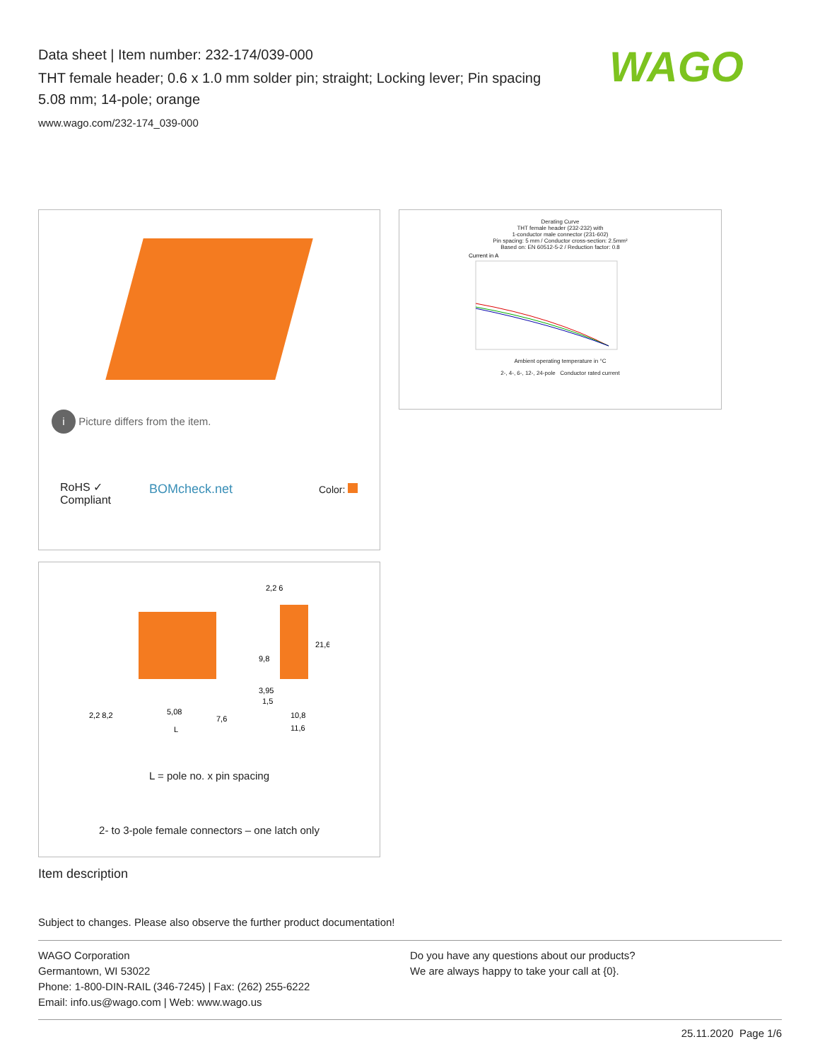Data sheet | Item number: 232-174/039-000
THT female header; 0.6 x 1.0 mm solder pin; straight; Locking lever; Pin spacing 5.08 mm; 14-pole; orange
www.wago.com/232-174_039-000
WAGO
i Picture differs from the item.
RoHS ✓
Compliant
BOMcheck.net Color:
Derating Curve
THT female header (232-232) with
1-conductor male connector (231-602)
Pin spacing: 5 mm / Conductor cross-section: 2.5mm²
Based on: EN 60512-5-2 / Reduction factor: 0.8
Current in A
Ambient operating temperature in °C
2-, 4-, 6-, 12-, 24-pole Conductor rated current
2,2 8,2
5,08
7,6
L
2,2 6
21,6
9,8
3,95
1,5
10,8
11,6
L = pole no. x pin spacing
2- to 3-pole female connectors – one latch only
Item description
Subject to changes. Please also observe the further product documentation!
WAGO Corporation
Germantown, WI 53022
Phone: 1-800-DIN-RAIL (346-7245) | Fax: (262) 255-6222
Email: info.us@wago.com | Web: www.wago.us
Do you have any questions about our products?
We are always happy to take your call at {0}.
25.11.2020 Page 1/6